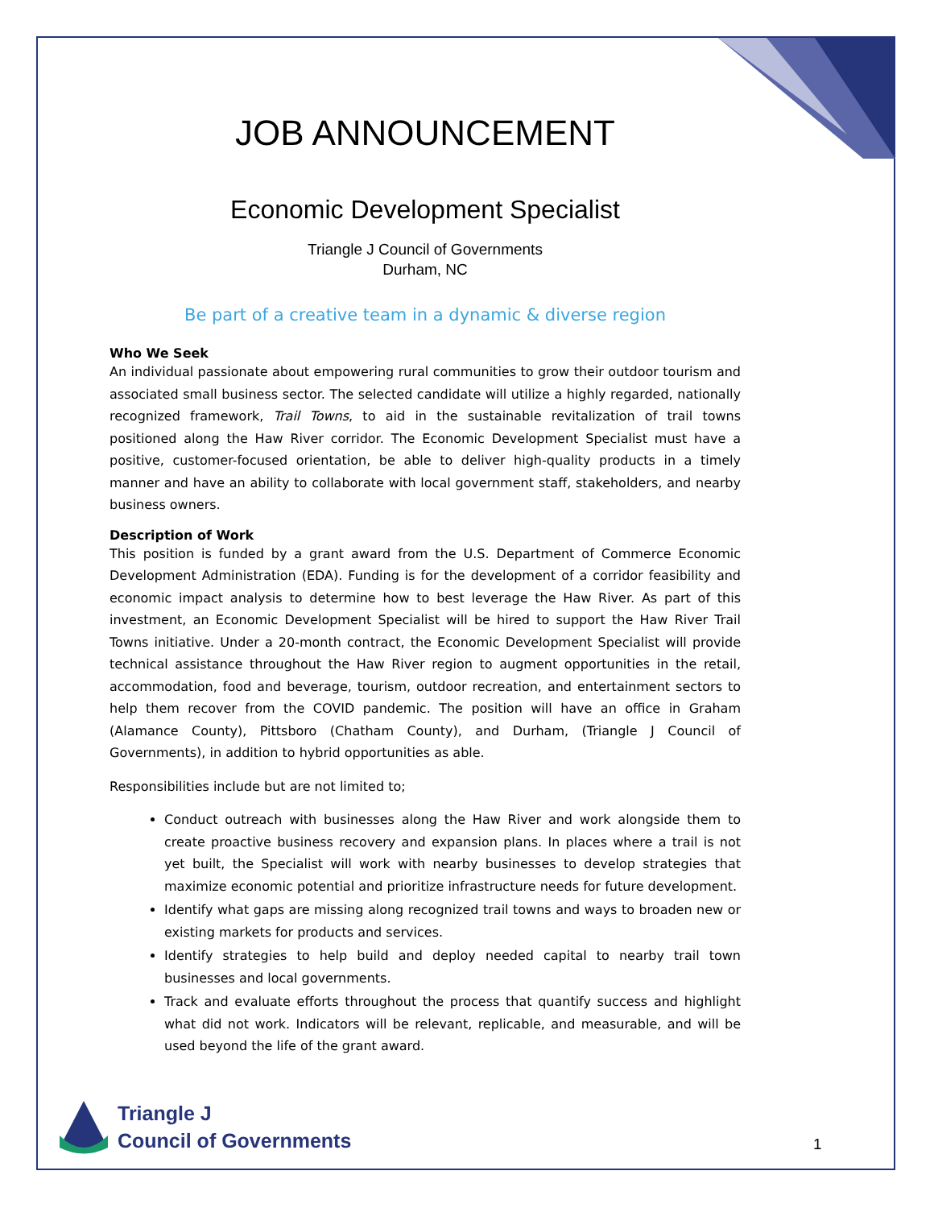JOB ANNOUNCEMENT
Economic Development Specialist
Triangle J Council of Governments
Durham, NC
Be part of a creative team in a dynamic & diverse region
Who We Seek
An individual passionate about empowering rural communities to grow their outdoor tourism and associated small business sector. The selected candidate will utilize a highly regarded, nationally recognized framework, Trail Towns, to aid in the sustainable revitalization of trail towns positioned along the Haw River corridor. The Economic Development Specialist must have a positive, customer-focused orientation, be able to deliver high-quality products in a timely manner and have an ability to collaborate with local government staff, stakeholders, and nearby business owners.
Description of Work
This position is funded by a grant award from the U.S. Department of Commerce Economic Development Administration (EDA). Funding is for the development of a corridor feasibility and economic impact analysis to determine how to best leverage the Haw River. As part of this investment, an Economic Development Specialist will be hired to support the Haw River Trail Towns initiative. Under a 20-month contract, the Economic Development Specialist will provide technical assistance throughout the Haw River region to augment opportunities in the retail, accommodation, food and beverage, tourism, outdoor recreation, and entertainment sectors to help them recover from the COVID pandemic. The position will have an office in Graham (Alamance County), Pittsboro (Chatham County), and Durham, (Triangle J Council of Governments), in addition to hybrid opportunities as able.
Responsibilities include but are not limited to;
Conduct outreach with businesses along the Haw River and work alongside them to create proactive business recovery and expansion plans. In places where a trail is not yet built, the Specialist will work with nearby businesses to develop strategies that maximize economic potential and prioritize infrastructure needs for future development.
Identify what gaps are missing along recognized trail towns and ways to broaden new or existing markets for products and services.
Identify strategies to help build and deploy needed capital to nearby trail town businesses and local governments.
Track and evaluate efforts throughout the process that quantify success and highlight what did not work. Indicators will be relevant, replicable, and measurable, and will be used beyond the life of the grant award.
Triangle J
Council of Governments
1